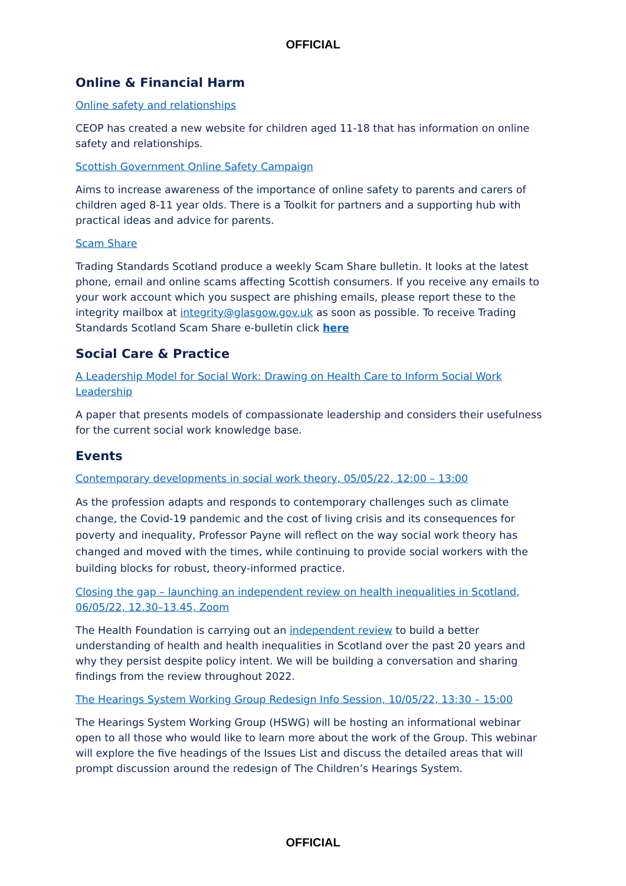OFFICIAL
Online & Financial Harm
Online safety and relationships
CEOP has created a new website for children aged 11-18 that has information on online safety and relationships.
Scottish Government Online Safety Campaign
Aims to increase awareness of the importance of online safety to parents and carers of children aged 8-11 year olds. There is a Toolkit for partners and a supporting hub with practical ideas and advice for parents.
Scam Share
Trading Standards Scotland produce a weekly Scam Share bulletin. It looks at the latest phone, email and online scams affecting Scottish consumers. If you receive any emails to your work account which you suspect are phishing emails, please report these to the integrity mailbox at integrity@glasgow.gov.uk as soon as possible. To receive Trading Standards Scotland Scam Share e-bulletin click here
Social Care & Practice
A Leadership Model for Social Work: Drawing on Health Care to Inform Social Work Leadership
A paper that presents models of compassionate leadership and considers their usefulness for the current social work knowledge base.
Events
Contemporary developments in social work theory, 05/05/22, 12:00 – 13:00
As the profession adapts and responds to contemporary challenges such as climate change, the Covid-19 pandemic and the cost of living crisis and its consequences for poverty and inequality, Professor Payne will reflect on the way social work theory has changed and moved with the times, while continuing to provide social workers with the building blocks for robust, theory-informed practice.
Closing the gap – launching an independent review on health inequalities in Scotland, 06/05/22, 12.30–13.45, Zoom
The Health Foundation is carrying out an independent review to build a better understanding of health and health inequalities in Scotland over the past 20 years and why they persist despite policy intent. We will be building a conversation and sharing findings from the review throughout 2022.
The Hearings System Working Group Redesign Info Session, 10/05/22, 13:30 – 15:00
The Hearings System Working Group (HSWG) will be hosting an informational webinar open to all those who would like to learn more about the work of the Group. This webinar will explore the five headings of the Issues List and discuss the detailed areas that will prompt discussion around the redesign of The Children’s Hearings System.
OFFICIAL